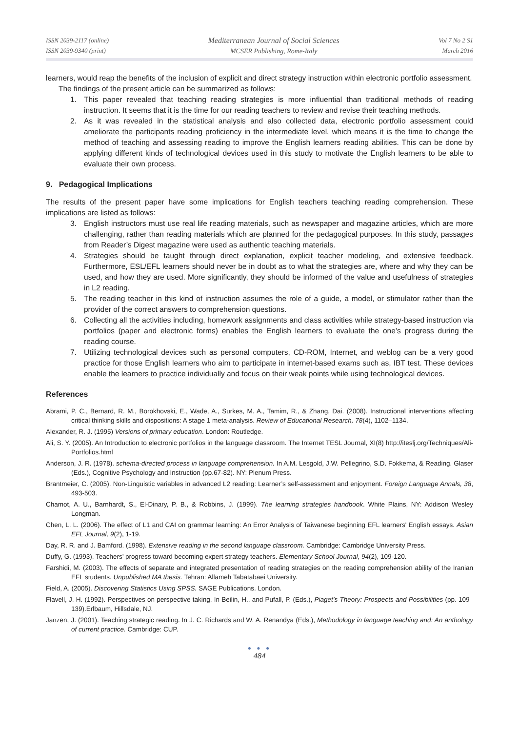ISSN 2039-2117 (online)
ISSN 2039-9340 (print)
Mediterranean Journal of Social Sciences
MCSER Publishing, Rome-Italy
Vol 7 No 2 S1
March 2016
learners, would reap the benefits of the inclusion of explicit and direct strategy instruction within electronic portfolio assessment.
The findings of the present article can be summarized as follows:
1. This paper revealed that teaching reading strategies is more influential than traditional methods of reading instruction. It seems that it is the time for our reading teachers to review and revise their teaching methods.
2. As it was revealed in the statistical analysis and also collected data, electronic portfolio assessment could ameliorate the participants reading proficiency in the intermediate level, which means it is the time to change the method of teaching and assessing reading to improve the English learners reading abilities. This can be done by applying different kinds of technological devices used in this study to motivate the English learners to be able to evaluate their own process.
9. Pedagogical Implications
The results of the present paper have some implications for English teachers teaching reading comprehension. These implications are listed as follows:
3. English instructors must use real life reading materials, such as newspaper and magazine articles, which are more challenging, rather than reading materials which are planned for the pedagogical purposes. In this study, passages from Reader’s Digest magazine were used as authentic teaching materials.
4. Strategies should be taught through direct explanation, explicit teacher modeling, and extensive feedback. Furthermore, ESL/EFL learners should never be in doubt as to what the strategies are, where and why they can be used, and how they are used. More significantly, they should be informed of the value and usefulness of strategies in L2 reading.
5. The reading teacher in this kind of instruction assumes the role of a guide, a model, or stimulator rather than the provider of the correct answers to comprehension questions.
6. Collecting all the activities including, homework assignments and class activities while strategy-based instruction via portfolios (paper and electronic forms) enables the English learners to evaluate the one’s progress during the reading course.
7. Utilizing technological devices such as personal computers, CD-ROM, Internet, and weblog can be a very good practice for those English learners who aim to participate in internet-based exams such as, IBT test. These devices enable the learners to practice individually and focus on their weak points while using technological devices.
References
Abrami, P. C., Bernard, R. M., Borokhovski, E., Wade, A., Surkes, M. A., Tamim, R., & Zhang, Dai. (2008). Instructional interventions affecting critical thinking skills and dispositions: A stage 1 meta-analysis. Review of Educational Research, 78(4), 1102–1134.
Alexander, R. J. (1995) Versions of primary education. London: Routledge.
Ali, S. Y. (2005). An Introduction to electronic portfolios in the language classroom. The Internet TESL Journal, XI(8) http://iteslj.org/Techniques/Ali-Portfolios.html
Anderson, J. R. (1978). schema-directed process in language comprehension. In A.M. Lesgold, J.W. Pellegrino, S.D. Fokkema, & Reading. Glaser (Eds.), Cognitive Psychology and Instruction (pp.67-82). NY: Plenum Press.
Brantmeier, C. (2005). Non-Linguistic variables in advanced L2 reading: Learner’s self-assessment and enjoyment. Foreign Language Annals, 38, 493-503.
Chamot, A. U., Barnhardt, S., El-Dinary, P. B., & Robbins, J. (1999). The learning strategies handbook. White Plains, NY: Addison Wesley Longman.
Chen, L. L. (2006). The effect of L1 and CAI on grammar learning: An Error Analysis of Taiwanese beginning EFL learners' English essays. Asian EFL Journal, 9(2), 1-19.
Day, R. R. and J. Bamford. (1998). Extensive reading in the second language classroom. Cambridge: Cambridge University Press.
Duffy, G. (1993). Teachers’ progress toward becoming expert strategy teachers. Elementary School Journal, 94(2), 109-120.
Farshidi, M. (2003). The effects of separate and integrated presentation of reading strategies on the reading comprehension ability of the Iranian EFL students. Unpublished MA thesis. Tehran: Allameh Tabatabaei University.
Field, A. (2005). Discovering Statistics Using SPSS. SAGE Publications. London.
Flavell, J. H. (1992). Perspectives on perspective taking. In Beilin, H., and Pufall, P. (Eds.), Piaget’s Theory: Prospects and Possibilities (pp. 109–139).Erlbaum, Hillsdale, NJ.
Janzen, J. (2001). Teaching strategic reading. In J. C. Richards and W. A. Renandya (Eds.), Methodology in language teaching and: An anthology of current practice. Cambridge: CUP.
● ● ●
484